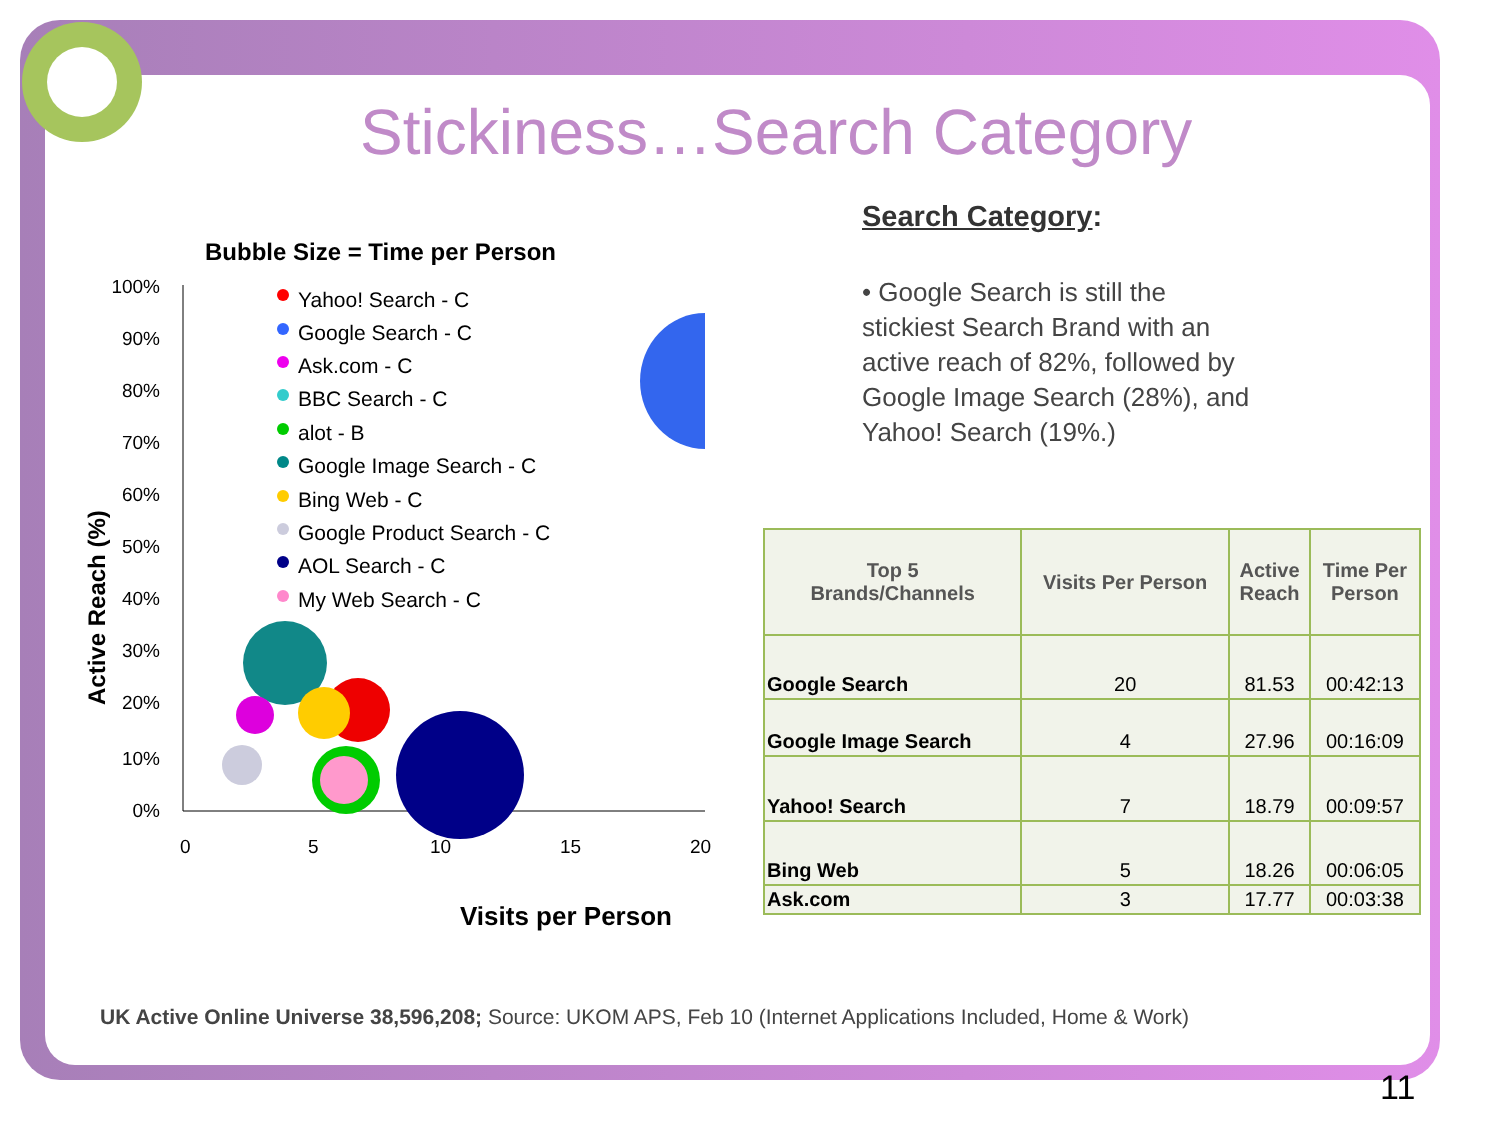Stickiness…Search Category
Bubble Size = Time per Person
100%
90%
80%
70%
60%
50%
40%
30%
20%
10%
0%
0
5
10
15
20
Visits per Person
Active Reach (%)
Yahoo! Search - C
Google Search - C
Ask.com - C
BBC Search - C
alot - B
Google Image Search - C
Bing Web - C
Google Product Search - C
AOL Search - C
My Web Search - C
Search Category:
• Google Search is still the stickiest Search Brand with an active reach of 82%, followed by Google Image Search (28%), and Yahoo! Search (19%.)
| Top 5 Brands/Channels | Visits Per Person | Active Reach | Time Per Person |
| --- | --- | --- | --- |
| Google Search | 20 | 81.53 | 00:42:13 |
| Google Image Search | 4 | 27.96 | 00:16:09 |
| Yahoo! Search | 7 | 18.79 | 00:09:57 |
| Bing Web | 5 | 18.26 | 00:06:05 |
| Ask.com | 3 | 17.77 | 00:03:38 |
UK Active Online Universe 38,596,208; Source: UKOM APS, Feb 10 (Internet Applications Included, Home & Work)
11